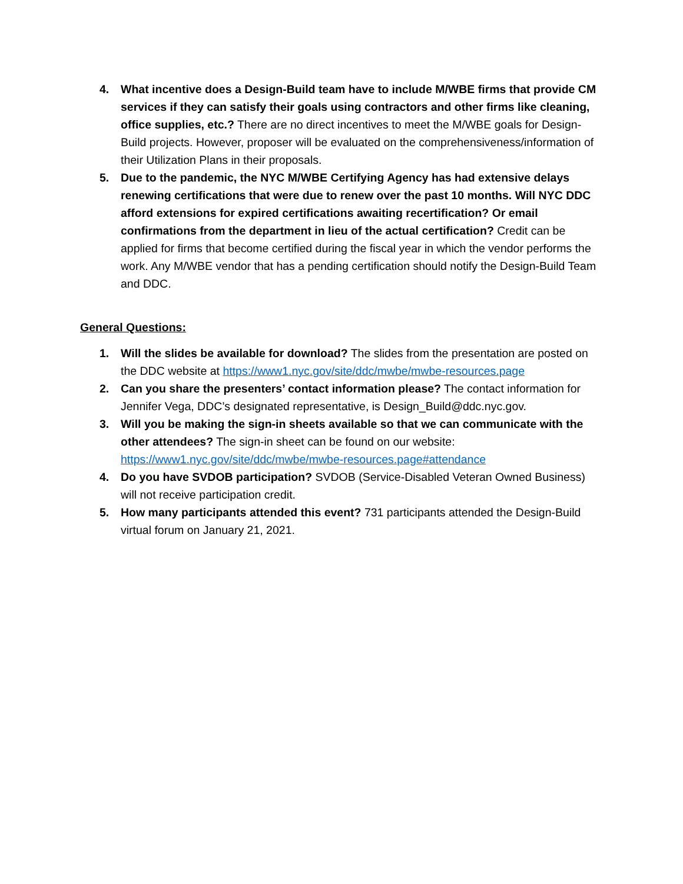4. What incentive does a Design-Build team have to include M/WBE firms that provide CM services if they can satisfy their goals using contractors and other firms like cleaning, office supplies, etc.? There are no direct incentives to meet the M/WBE goals for Design-Build projects. However, proposer will be evaluated on the comprehensiveness/information of their Utilization Plans in their proposals.
5. Due to the pandemic, the NYC M/WBE Certifying Agency has had extensive delays renewing certifications that were due to renew over the past 10 months. Will NYC DDC afford extensions for expired certifications awaiting recertification? Or email confirmations from the department in lieu of the actual certification? Credit can be applied for firms that become certified during the fiscal year in which the vendor performs the work. Any M/WBE vendor that has a pending certification should notify the Design-Build Team and DDC.
General Questions:
1. Will the slides be available for download? The slides from the presentation are posted on the DDC website at https://www1.nyc.gov/site/ddc/mwbe/mwbe-resources.page
2. Can you share the presenters’ contact information please? The contact information for Jennifer Vega, DDC’s designated representative, is Design_Build@ddc.nyc.gov.
3. Will you be making the sign-in sheets available so that we can communicate with the other attendees? The sign-in sheet can be found on our website: https://www1.nyc.gov/site/ddc/mwbe/mwbe-resources.page#attendance
4. Do you have SVDOB participation? SVDOB (Service-Disabled Veteran Owned Business) will not receive participation credit.
5. How many participants attended this event? 731 participants attended the Design-Build virtual forum on January 21, 2021.